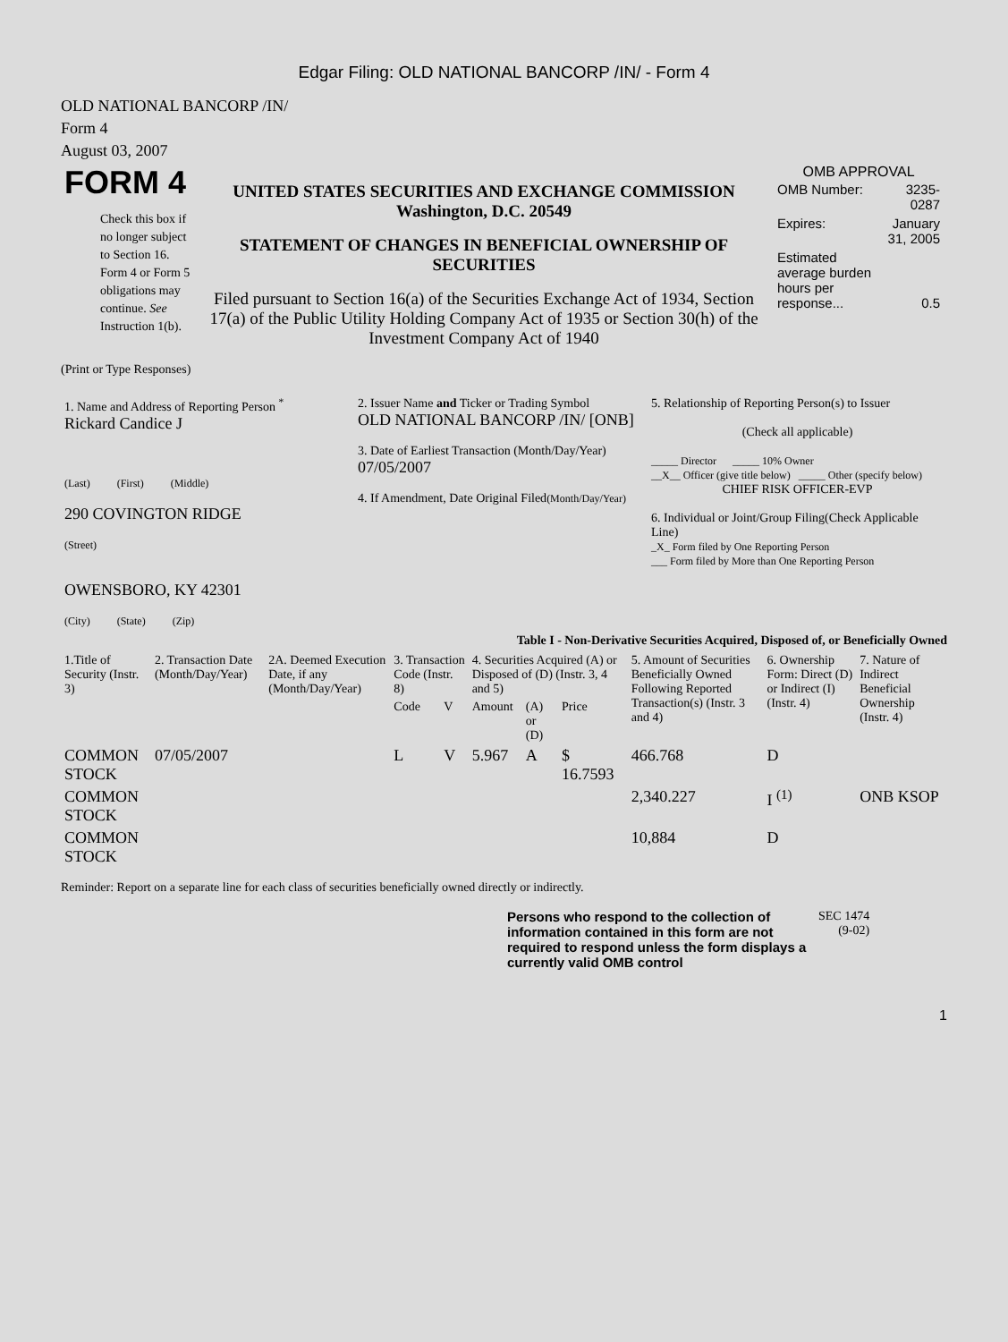Edgar Filing: OLD NATIONAL BANCORP /IN/ - Form 4
OLD NATIONAL BANCORP /IN/
Form 4
August 03, 2007
| FORM 4 Check this box if no longer subject to Section 16. Form 4 or Form 5 obligations may continue. See Instruction 1(b). | UNITED STATES SECURITIES AND EXCHANGE COMMISSION Washington, D.C. 20549 STATEMENT OF CHANGES IN BENEFICIAL OWNERSHIP OF SECURITIES Filed pursuant to Section 16(a) of the Securities Exchange Act of 1934, Section 17(a) of the Public Utility Holding Company Act of 1935 or Section 30(h) of the Investment Company Act of 1940 | OMB APPROVAL / OMB Number: / 3235-0287 / / Expires: / January 31, 2005 / / Estimated average burden hours per response... / 0.5 / |
(Print or Type Responses)
| 1. Name and Address of Reporting Person <sup>*</sup> Rickard Candice J (Last) (First) (Middle) 290 COVINGTON RIDGE (Street) OWENSBORO, KY 42301 (City) (State) (Zip) | 2. Issuer Name and Ticker or Trading Symbol OLD NATIONAL BANCORP /IN/ [ONB] 3. Date of Earliest Transaction (Month/Day/Year) 07/05/2007 4. If Amendment, Date Original Filed (Month/Day/Year) | 5. Relationship of Reporting Person(s) to Issuer (Check all applicable) _____ Director _____ 10% Owner __X__ Officer (give title below) _____ Other (specify below) CHIEF RISK OFFICER-EVP 6. Individual or Joint/Group Filing(Check Applicable Line) _X_ Form filed by One Reporting Person ___ Form filed by More than One Reporting Person |
Table I - Non-Derivative Securities Acquired, Disposed of, or Beneficially Owned
| 1.Title of Security (Instr. 3) | 2. Transaction Date (Month/Day/Year) | 2A. Deemed Execution Date, if any (Month/Day/Year) | 3. Transaction Code (Instr. 8) | | 4. Securities Acquired (A) or Disposed of (D) (Instr. 3, 4 and 5) | | | 5. Amount of Securities Beneficially Owned Following Reported Transaction(s) (Instr. 3 and 4) | 6. Ownership Form: Direct (D) or Indirect (I) (Instr. 4) | 7. Nature of Indirect Beneficial Ownership (Instr. 4) |
| --- | --- | --- | --- | --- | --- | --- | --- | --- | --- | --- |
| | | | Code | V | Amount | (A) or (D) | Price | | | |
| COMMON STOCK | 07/05/2007 | | L | V | 5.967 | A | $ 16.7593 | 466.768 | D | |
| COMMON STOCK | | | | | | | | 2,340.227 | I <sup>(1)</sup> | ONB KSOP |
| COMMON STOCK | | | | | | | | 10,884 | D | |
Reminder: Report on a separate line for each class of securities beneficially owned directly or indirectly.
| Persons who respond to the collection of information contained in this form are not required to respond unless the form displays a currently valid OMB control | SEC 1474 (9-02) |
1